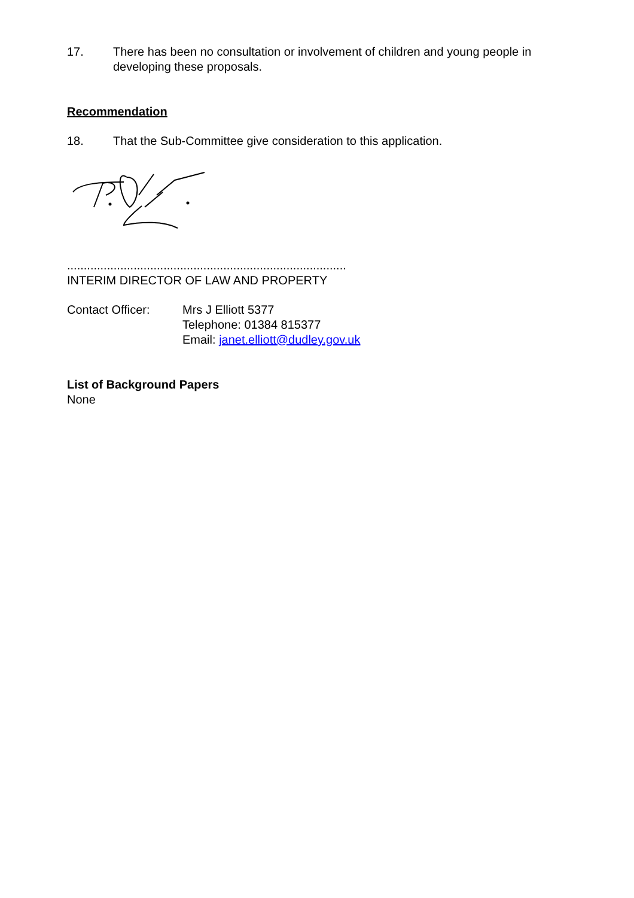17. There has been no consultation or involvement of children and young people in developing these proposals.
Recommendation
18. That the Sub-Committee give consideration to this application.
....................................................................................
INTERIM DIRECTOR OF LAW AND PROPERTY
Contact Officer: Mrs J Elliott 5377
Telephone: 01384 815377
Email: janet.elliott@dudley.gov.uk
List of Background Papers
None